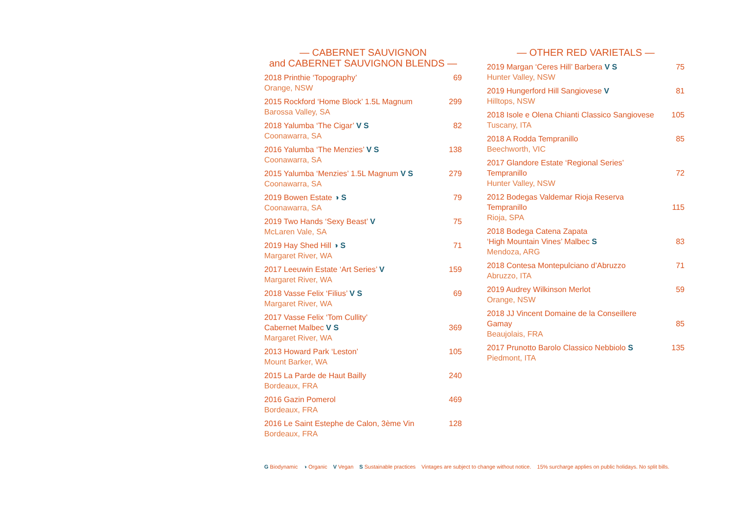— CABERNET SAUVIGNON
and CABERNET SAUVIGNON BLENDS —
2018 Printhie ‘Topography’
Orange, NSW
69
2015 Rockford ‘Home Block’ 1.5L Magnum
Barossa Valley, SA
299
2018 Yalumba ‘The Cigar’ V S
Coonawarra, SA
82
2016 Yalumba ‘The Menzies’ V S
Coonawarra, SA
138
2015 Yalumba ‘Menzies’ 1.5L Magnum V S
Coonawarra, SA
279
2019 Bowen Estate ◑ S
Coonawarra, SA
79
2019 Two Hands ‘Sexy Beast’ V
McLaren Vale, SA
75
2019 Hay Shed Hill ◑ S
Margaret River, WA
71
2017 Leeuwin Estate ‘Art Series’ V
Margaret River, WA
159
2018 Vasse Felix ‘Filius’ V S
Margaret River, WA
69
2017 Vasse Felix ‘Tom Cullity’
Cabernet Malbec V S
Margaret River, WA
369
2013 Howard Park ‘Leston’
Mount Barker, WA
105
2015 La Parde de Haut Bailly
Bordeaux, FRA
240
2016 Gazin Pomerol
Bordeaux, FRA
469
2016 Le Saint Estephe de Calon, 3ème Vin
Bordeaux, FRA
128
— OTHER RED VARIETALS —
2019 Margan ‘Ceres Hill’ Barbera V S
Hunter Valley, NSW
75
2019 Hungerford Hill Sangiovese V
Hilltops, NSW
81
2018 Isole e Olena Chianti Classico Sangiovese
Tuscany, ITA
105
2018 A Rodda Tempranillo
Beechworth, VIC
85
2017 Glandore Estate ‘Regional Series’
Tempranillo
Hunter Valley, NSW
72
2012 Bodegas Valdemar Rioja Reserva
Tempranillo
Rioja, SPA
115
2018 Bodega Catena Zapata
‘High Mountain Vines’ Malbec S
Mendoza, ARG
83
2018 Contesa Montepulciano d’Abruzzo
Abruzzo, ITA
71
2019 Audrey Wilkinson Merlot
Orange, NSW
59
2018 JJ Vincent Domaine de la Conseillere
Gamay
Beaujolais, FRA
85
2017 Prunotto Barolo Classico Nebbiolo S
Piedmont, ITA
135
G Biodynamic ◑ Organic V Vegan S Sustainable practices Vintages are subject to change without notice. 15% surcharge applies on public holidays. No split bills.